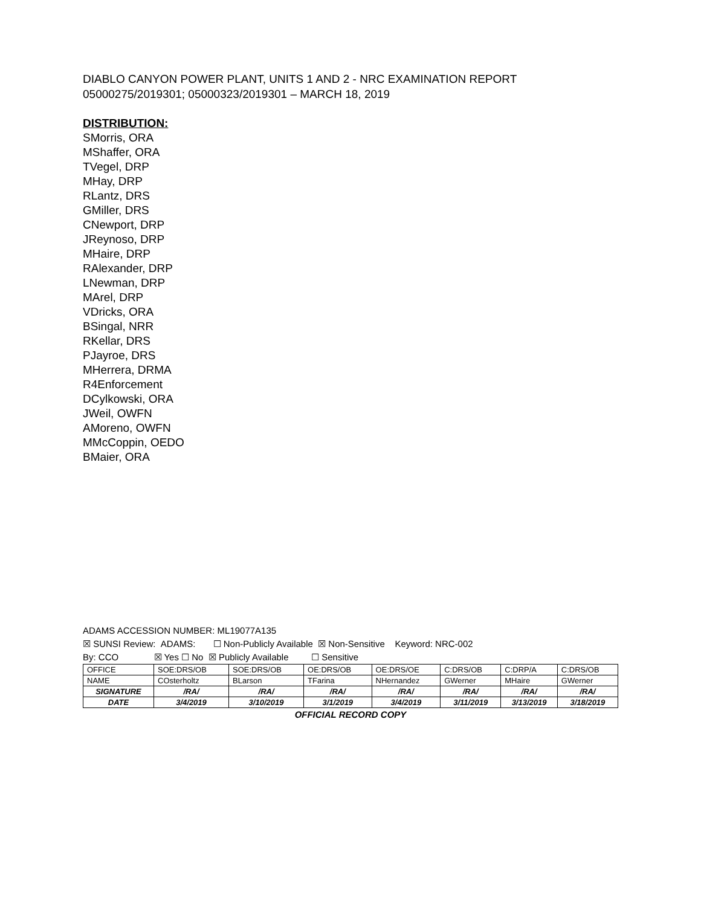DIABLO CANYON POWER PLANT, UNITS 1 AND 2 - NRC EXAMINATION REPORT
05000275/2019301; 05000323/2019301 – MARCH 18, 2019
DISTRIBUTION:
SMorris, ORA
MShaffer, ORA
TVegel, DRP
MHay, DRP
RLantz, DRS
GMiller, DRS
CNewport, DRP
JReynoso, DRP
MHaire, DRP
RAlexander, DRP
LNewman, DRP
MArel, DRP
VDricks, ORA
BSingal, NRR
RKellar, DRS
PJayroe, DRS
MHerrera, DRMA
R4Enforcement
DCylkowski, ORA
JWeil, OWFN
AMoreno, OWFN
MMcCoppin, OEDO
BMaier, ORA
ADAMS ACCESSION NUMBER: ML19077A135
☒ SUNSI Review: ADAMS: ☐ Non-Publicly Available ☒ Non-Sensitive Keyword: NRC-002
By: CCO ☒ Yes ☐ No ☒ Publicly Available ☐ Sensitive
| OFFICE | SOE:DRS/OB | SOE:DRS/OB | OE:DRS/OB | OE:DRS/OE | C:DRS/OB | C:DRP/A | C:DRS/OB |
| NAME | COsterholtz | BLarson | TFarina | NHernandez | GWerner | MHaire | GWerner |
| SIGNATURE | /RA/ | /RA/ | /RA/ | /RA/ | /RA/ | /RA/ | /RA/ |
| DATE | 3/4/2019 | 3/10/2019 | 3/1/2019 | 3/4/2019 | 3/11/2019 | 3/13/2019 | 3/18/2019 |
OFFICIAL RECORD COPY